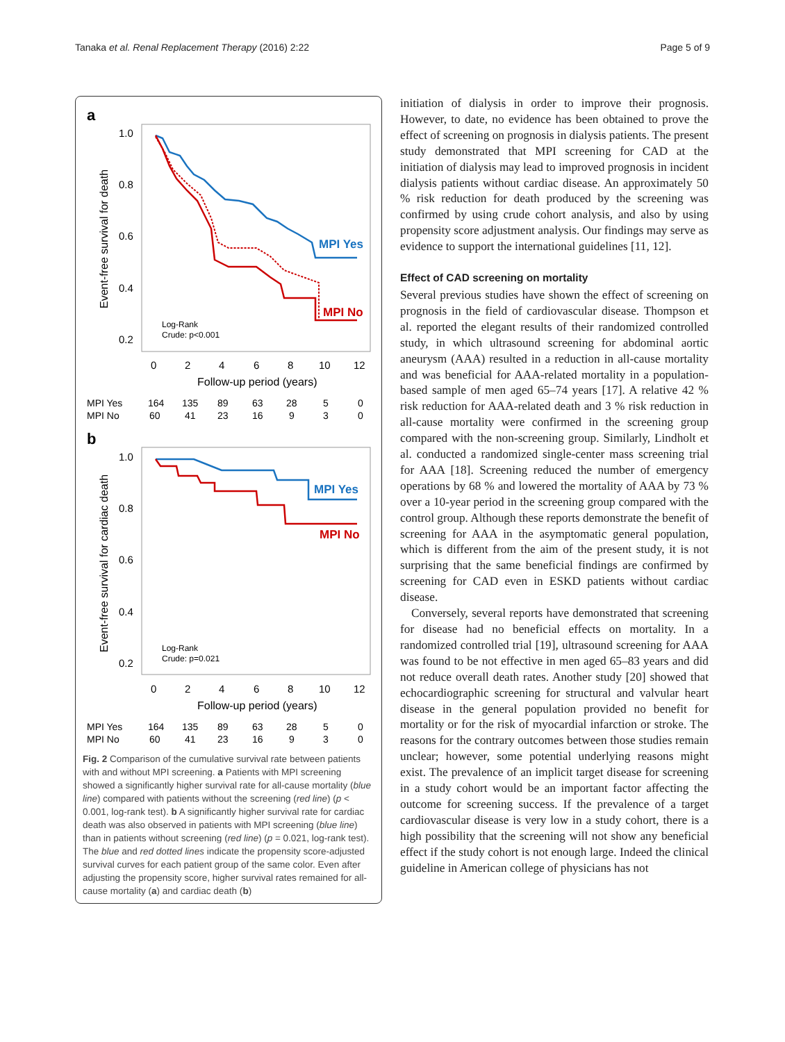Tanaka et al. Renal Replacement Therapy (2016) 2:22 Page 5 of 9
a
1.0
0.8
0.6
0.4
0.2
Event-free survival for death
MPI Yes
MPI No
Log-Rank
Crude: p<0.001
0
2
4
6
8
10
12
Follow-up period (years)
MPI Yes
164
135
89
63
28
5
0
MPI No
60
41
23
16
9
3
0
b
1.0
0.8
0.6
0.4
0.2
Event-free survival for cardiac death
MPI Yes
MPI No
Log-Rank
Crude: p=0.021
0
2
4
6
8
10
12
Follow-up period (years)
MPI Yes
164
135
89
63
28
5
0
MPI No
60
41
23
16
9
3
0
Fig. 2 Comparison of the cumulative survival rate between patients with and without MPI screening. a Patients with MPI screening showed a significantly higher survival rate for all-cause mortality (blue line) compared with patients without the screening (red line) (p < 0.001, log-rank test). b A significantly higher survival rate for cardiac death was also observed in patients with MPI screening (blue line) than in patients without screening (red line) (p = 0.021, log-rank test). The blue and red dotted lines indicate the propensity score-adjusted survival curves for each patient group of the same color. Even after adjusting the propensity score, higher survival rates remained for all-cause mortality (a) and cardiac death (b)
initiation of dialysis in order to improve their prognosis. However, to date, no evidence has been obtained to prove the effect of screening on prognosis in dialysis patients. The present study demonstrated that MPI screening for CAD at the initiation of dialysis may lead to improved prognosis in incident dialysis patients without cardiac disease. An approximately 50 % risk reduction for death produced by the screening was confirmed by using crude cohort analysis, and also by using propensity score adjustment analysis. Our findings may serve as evidence to support the international guidelines [11, 12].
Effect of CAD screening on mortality
Several previous studies have shown the effect of screening on prognosis in the field of cardiovascular disease. Thompson et al. reported the elegant results of their randomized controlled study, in which ultrasound screening for abdominal aortic aneurysm (AAA) resulted in a reduction in all-cause mortality and was beneficial for AAA-related mortality in a population-based sample of men aged 65–74 years [17]. A relative 42 % risk reduction for AAA-related death and 3 % risk reduction in all-cause mortality were confirmed in the screening group compared with the non-screening group. Similarly, Lindholt et al. conducted a randomized single-center mass screening trial for AAA [18]. Screening reduced the number of emergency operations by 68 % and lowered the mortality of AAA by 73 % over a 10-year period in the screening group compared with the control group. Although these reports demonstrate the benefit of screening for AAA in the asymptomatic general population, which is different from the aim of the present study, it is not surprising that the same beneficial findings are confirmed by screening for CAD even in ESKD patients without cardiac disease.
Conversely, several reports have demonstrated that screening for disease had no beneficial effects on mortality. In a randomized controlled trial [19], ultrasound screening for AAA was found to be not effective in men aged 65–83 years and did not reduce overall death rates. Another study [20] showed that echocardiographic screening for structural and valvular heart disease in the general population provided no benefit for mortality or for the risk of myocardial infarction or stroke. The reasons for the contrary outcomes between those studies remain unclear; however, some potential underlying reasons might exist. The prevalence of an implicit target disease for screening in a study cohort would be an important factor affecting the outcome for screening success. If the prevalence of a target cardiovascular disease is very low in a study cohort, there is a high possibility that the screening will not show any beneficial effect if the study cohort is not enough large. Indeed the clinical guideline in American college of physicians has not